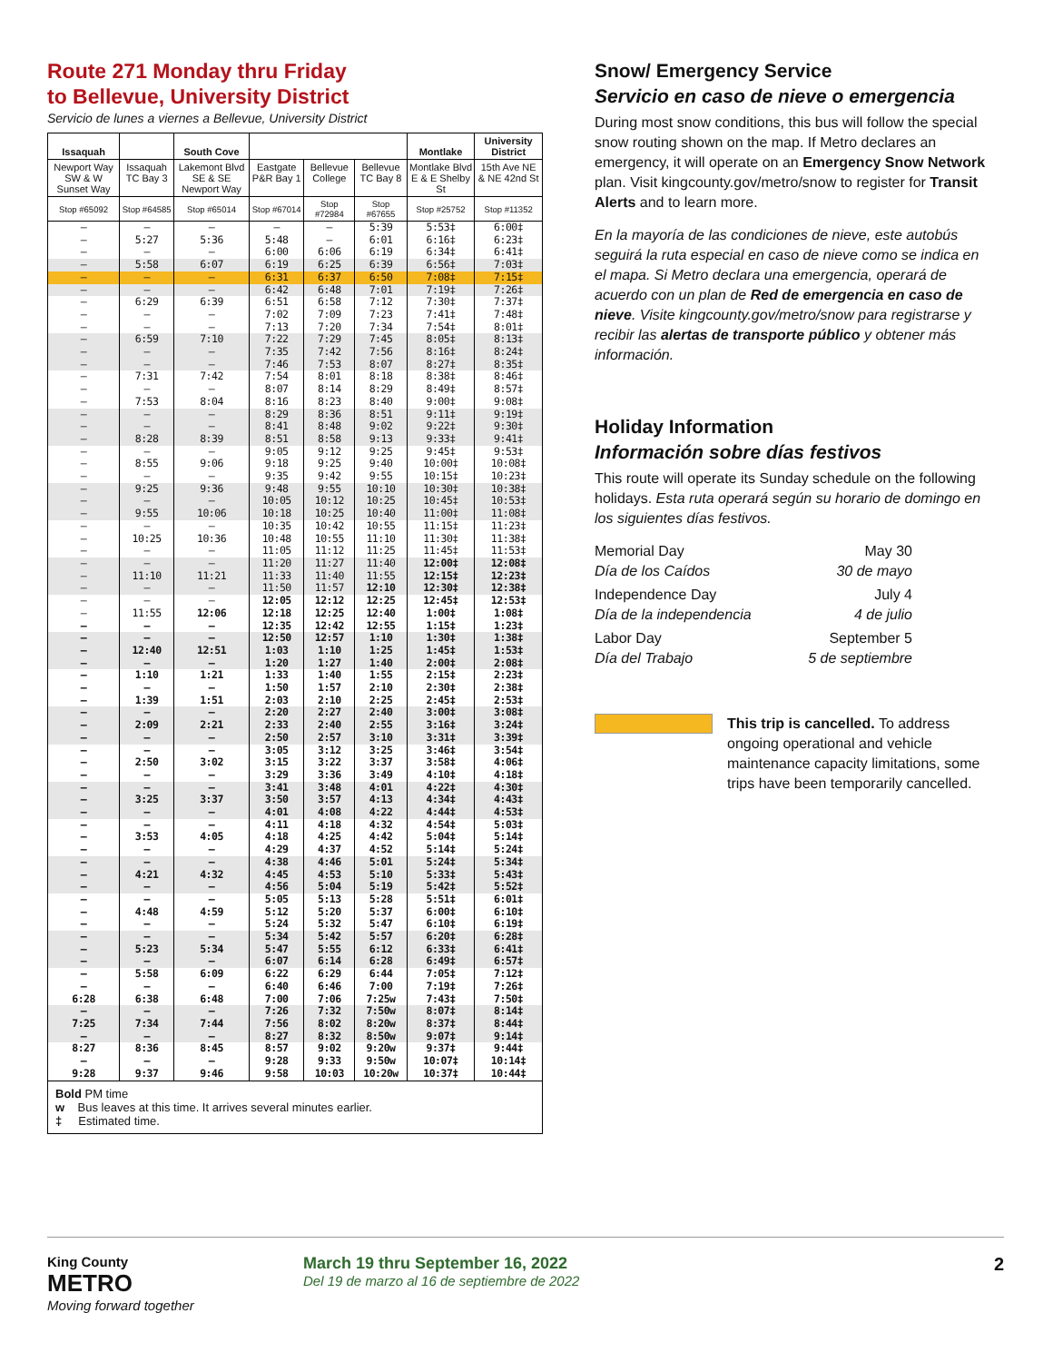Route 271 Monday thru Friday
to Bellevue, University District
Servicio de lunes a viernes a Bellevue, University District
| Issaquah | | South Cove | | | | Montlake | University District |
| --- | --- | --- | --- | --- | --- | --- | --- |
| Newport Way SW & W Sunset Way | Issaquah TC Bay 3 | Lakemont Blvd SE & SE Newport Way | Eastgate P&R Bay 1 | Bellevue College | Bellevue TC Bay 8 | Montlake Blvd E & E Shelby St | 15th Ave NE & NE 42nd St |
| Stop #65092 | Stop #64585 | Stop #65014 | Stop #67014 | Stop #72984 | Stop #67655 | Stop #25752 | Stop #11352 |
| – | – | – | – | – | 5:39 | 5:53‡ | 6:00‡ |
| – | 5:27 | 5:36 | 5:48 | – | 6:01 | 6:16‡ | 6:23‡ |
| – | – | – | 6:00 | 6:06 | 6:19 | 6:34‡ | 6:41‡ |
| – | 5:58 | 6:07 | 6:19 | 6:25 | 6:39 | 6:56‡ | 7:03‡ |
| – | – | – | 6:31 | 6:37 | 6:50 | 7:08‡ | 7:15‡ |
| – | – | – | 6:42 | 6:48 | 7:01 | 7:19‡ | 7:26‡ |
| – | 6:29 | 6:39 | 6:51 | 6:58 | 7:12 | 7:30‡ | 7:37‡ |
| – | – | – | 7:02 | 7:09 | 7:23 | 7:41‡ | 7:48‡ |
| – | – | – | 7:13 | 7:20 | 7:34 | 7:54‡ | 8:01‡ |
| – | 6:59 | 7:10 | 7:22 | 7:29 | 7:45 | 8:05‡ | 8:13‡ |
| – | – | – | 7:35 | 7:42 | 7:56 | 8:16‡ | 8:24‡ |
| – | – | – | 7:46 | 7:53 | 8:07 | 8:27‡ | 8:35‡ |
| – | 7:31 | 7:42 | 7:54 | 8:01 | 8:18 | 8:38‡ | 8:46‡ |
| – | – | – | 8:07 | 8:14 | 8:29 | 8:49‡ | 8:57‡ |
| – | 7:53 | 8:04 | 8:16 | 8:23 | 8:40 | 9:00‡ | 9:08‡ |
| – | – | – | 8:29 | 8:36 | 8:51 | 9:11‡ | 9:19‡ |
| – | – | – | 8:41 | 8:48 | 9:02 | 9:22‡ | 9:30‡ |
| – | 8:28 | 8:39 | 8:51 | 8:58 | 9:13 | 9:33‡ | 9:41‡ |
| – | – | – | 9:05 | 9:12 | 9:25 | 9:45‡ | 9:53‡ |
| – | 8:55 | 9:06 | 9:18 | 9:25 | 9:40 | 10:00‡ | 10:08‡ |
| – | – | – | 9:35 | 9:42 | 9:55 | 10:15‡ | 10:23‡ |
| – | 9:25 | 9:36 | 9:48 | 9:55 | 10:10 | 10:30‡ | 10:38‡ |
| – | – | – | 10:05 | 10:12 | 10:25 | 10:45‡ | 10:53‡ |
| – | 9:55 | 10:06 | 10:18 | 10:25 | 10:40 | 11:00‡ | 11:08‡ |
| – | – | – | 10:35 | 10:42 | 10:55 | 11:15‡ | 11:23‡ |
| – | 10:25 | 10:36 | 10:48 | 10:55 | 11:10 | 11:30‡ | 11:38‡ |
| – | – | – | 11:05 | 11:12 | 11:25 | 11:45‡ | 11:53‡ |
| – | – | – | 11:20 | 11:27 | 11:40 | 12:00‡ | 12:08‡ |
| – | 11:10 | 11:21 | 11:33 | 11:40 | 11:55 | 12:15‡ | 12:23‡ |
| – | – | – | 11:50 | 11:57 | 12:10 | 12:30‡ | 12:38‡ |
| – | – | – | 12:05 | 12:12 | 12:25 | 12:45‡ | 12:53‡ |
| – | 11:55 | 12:06 | 12:18 | 12:25 | 12:40 | 1:00‡ | 1:08‡ |
| – | – | – | 12:35 | 12:42 | 12:55 | 1:15‡ | 1:23‡ |
| – | – | – | 12:50 | 12:57 | 1:10 | 1:30‡ | 1:38‡ |
| – | 12:40 | 12:51 | 1:03 | 1:10 | 1:25 | 1:45‡ | 1:53‡ |
| – | – | – | 1:20 | 1:27 | 1:40 | 2:00‡ | 2:08‡ |
| – | 1:10 | 1:21 | 1:33 | 1:40 | 1:55 | 2:15‡ | 2:23‡ |
| – | – | – | 1:50 | 1:57 | 2:10 | 2:30‡ | 2:38‡ |
| – | 1:39 | 1:51 | 2:03 | 2:10 | 2:25 | 2:45‡ | 2:53‡ |
| – | – | – | 2:20 | 2:27 | 2:40 | 3:00‡ | 3:08‡ |
| – | 2:09 | 2:21 | 2:33 | 2:40 | 2:55 | 3:16‡ | 3:24‡ |
| – | – | – | 2:50 | 2:57 | 3:10 | 3:31‡ | 3:39‡ |
| – | – | – | 3:05 | 3:12 | 3:25 | 3:46‡ | 3:54‡ |
| – | 2:50 | 3:02 | 3:15 | 3:22 | 3:37 | 3:58‡ | 4:06‡ |
| – | – | – | 3:29 | 3:36 | 3:49 | 4:10‡ | 4:18‡ |
| – | – | – | 3:41 | 3:48 | 4:01 | 4:22‡ | 4:30‡ |
| – | 3:25 | 3:37 | 3:50 | 3:57 | 4:13 | 4:34‡ | 4:43‡ |
| – | – | – | 4:01 | 4:08 | 4:22 | 4:44‡ | 4:53‡ |
| – | – | – | 4:11 | 4:18 | 4:32 | 4:54‡ | 5:03‡ |
| – | 3:53 | 4:05 | 4:18 | 4:25 | 4:42 | 5:04‡ | 5:14‡ |
| – | – | – | 4:29 | 4:37 | 4:52 | 5:14‡ | 5:24‡ |
| – | – | – | 4:38 | 4:46 | 5:01 | 5:24‡ | 5:34‡ |
| – | 4:21 | 4:32 | 4:45 | 4:53 | 5:10 | 5:33‡ | 5:43‡ |
| – | – | – | 4:56 | 5:04 | 5:19 | 5:42‡ | 5:52‡ |
| – | – | – | 5:05 | 5:13 | 5:28 | 5:51‡ | 6:01‡ |
| – | 4:48 | 4:59 | 5:12 | 5:20 | 5:37 | 6:00‡ | 6:10‡ |
| – | – | – | 5:24 | 5:32 | 5:47 | 6:10‡ | 6:19‡ |
| – | – | – | 5:34 | 5:42 | 5:57 | 6:20‡ | 6:28‡ |
| – | 5:23 | 5:34 | 5:47 | 5:55 | 6:12 | 6:33‡ | 6:41‡ |
| – | – | – | 6:07 | 6:14 | 6:28 | 6:49‡ | 6:57‡ |
| – | 5:58 | 6:09 | 6:22 | 6:29 | 6:44 | 7:05‡ | 7:12‡ |
| – | – | – | 6:40 | 6:46 | 7:00 | 7:19‡ | 7:26‡ |
| 6:28 | 6:38 | 6:48 | 7:00 | 7:06 | 7:25w | 7:43‡ | 7:50‡ |
| – | – | – | 7:26 | 7:32 | 7:50w | 8:07‡ | 8:14‡ |
| 7:25 | 7:34 | 7:44 | 7:56 | 8:02 | 8:20w | 8:37‡ | 8:44‡ |
| – | – | – | 8:27 | 8:32 | 8:50w | 9:07‡ | 9:14‡ |
| 8:27 | 8:36 | 8:45 | 8:57 | 9:02 | 9:20w | 9:37‡ | 9:44‡ |
| – | – | – | 9:28 | 9:33 | 9:50w | 10:07‡ | 10:14‡ |
| 9:28 | 9:37 | 9:46 | 9:58 | 10:03 | 10:20w | 10:37‡ | 10:44‡ |
Bold PM time
w Bus leaves at this time. It arrives several minutes earlier.
‡ Estimated time.
Snow/ Emergency Service
Servicio en caso de nieve o emergencia
During most snow conditions, this bus will follow the special snow routing shown on the map. If Metro declares an emergency, it will operate on an Emergency Snow Network plan. Visit kingcounty.gov/metro/snow to register for Transit Alerts and to learn more.
En la mayoría de las condiciones de nieve, este autobús seguirá la ruta especial en caso de nieve como se indica en el mapa. Si Metro declara una emergencia, operará de acuerdo con un plan de Red de emergencia en caso de nieve. Visite kingcounty.gov/metro/snow para registrarse y recibir las alertas de transporte público y obtener más información.
Holiday Information
Información sobre días festivos
This route will operate its Sunday schedule on the following holidays. Esta ruta operará según su horario de domingo en los siguientes días festivos.
Memorial Day
Día de los Caídos
May 30
30 de mayo
Independence Day
Día de la independencia
July 4
4 de julio
Labor Day
Día del Trabajo
September 5
5 de septiembre
This trip is cancelled. To address ongoing operational and vehicle maintenance capacity limitations, some trips have been temporarily cancelled.
King County
METRO
Moving forward together
March 19 thru September 16, 2022
Del 19 de marzo al 16 de septiembre de 2022
2